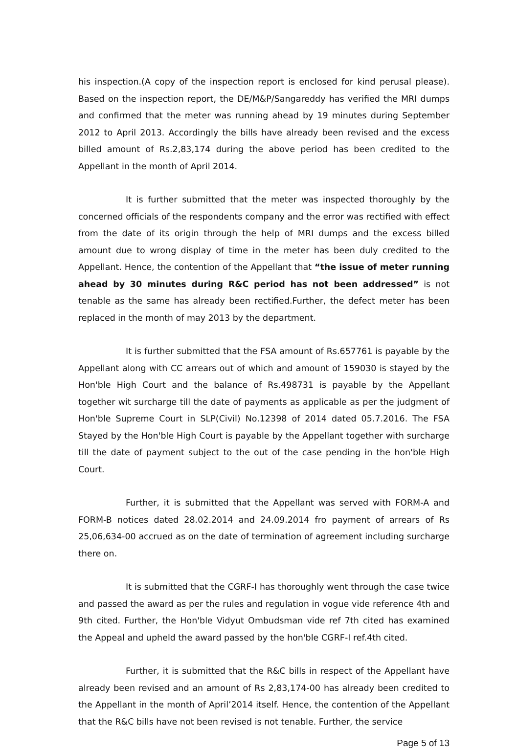his inspection.(A copy of the inspection report is enclosed for kind perusal please). Based on the inspection report, the DE/M&P/Sangareddy has verified the MRI dumps and confirmed that the meter was running ahead by 19 minutes during September 2012 to April 2013. Accordingly the bills have already been revised and the excess billed amount of Rs.2,83,174 during the above period has been credited to the Appellant in the month of April 2014.
It is further submitted that the meter was inspected thoroughly by the concerned officials of the respondents company and the error was rectified with effect from the date of its origin through the help of MRI dumps and the excess billed amount due to wrong display of time in the meter has been duly credited to the Appellant. Hence, the contention of the Appellant that “the issue of meter running ahead by 30 minutes during R&C period has not been addressed” is not tenable as the same has already been rectified.Further, the defect meter has been replaced in the month of may 2013 by the department.
It is further submitted that the FSA amount of Rs.657761 is payable by the Appellant along with CC arrears out of which and amount of 159030 is stayed by the Hon'ble High Court and the balance of Rs.498731 is payable by the Appellant together wit surcharge till the date of payments as applicable as per the judgment of Hon'ble Supreme Court in SLP(Civil) No.12398 of 2014 dated 05.7.2016. The FSA Stayed by the Hon'ble High Court is payable by the Appellant together with surcharge till the date of payment subject to the out of the case pending in the hon'ble High Court.
Further, it is submitted that the Appellant was served with FORM-A and FORM-B notices dated 28.02.2014 and 24.09.2014 fro payment of arrears of Rs 25,06,634-00 accrued as on the date of termination of agreement including surcharge there on.
It is submitted that the CGRF-I has thoroughly went through the case twice and passed the award as per the rules and regulation in vogue vide reference 4th and 9th cited. Further, the Hon'ble Vidyut Ombudsman vide ref 7th cited has examined the Appeal and upheld the award passed by the hon'ble CGRF-I ref.4th cited.
Further, it is submitted that the R&C bills in respect of the Appellant have already been revised and an amount of Rs 2,83,174-00 has already been credited to the Appellant in the month of April’2014 itself. Hence, the contention of the Appellant that the R&C bills have not been revised is not tenable. Further, the service
Page 5 of 13